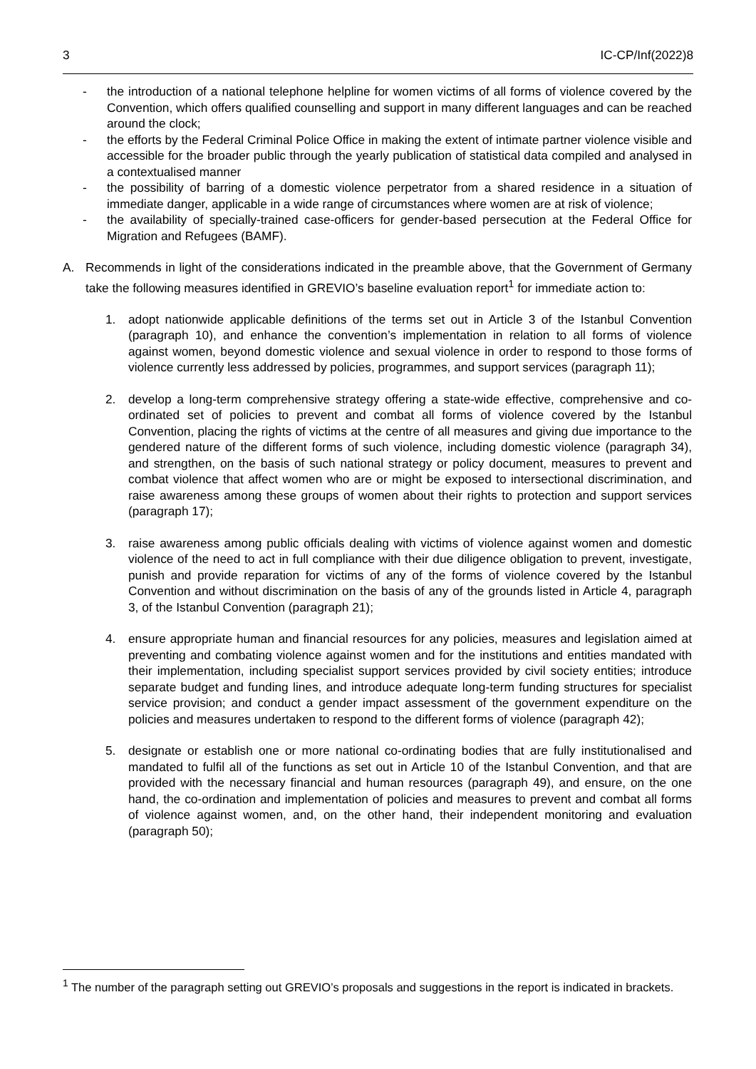3 IC-CP/Inf(2022)8
- the introduction of a national telephone helpline for women victims of all forms of violence covered by the Convention, which offers qualified counselling and support in many different languages and can be reached around the clock;
- the efforts by the Federal Criminal Police Office in making the extent of intimate partner violence visible and accessible for the broader public through the yearly publication of statistical data compiled and analysed in a contextualised manner
- the possibility of barring of a domestic violence perpetrator from a shared residence in a situation of immediate danger, applicable in a wide range of circumstances where women are at risk of violence;
- the availability of specially-trained case-officers for gender-based persecution at the Federal Office for Migration and Refugees (BAMF).
A. Recommends in light of the considerations indicated in the preamble above, that the Government of Germany take the following measures identified in GREVIO’s baseline evaluation report<sup>1</sup> for immediate action to:
1. adopt nationwide applicable definitions of the terms set out in Article 3 of the Istanbul Convention (paragraph 10), and enhance the convention’s implementation in relation to all forms of violence against women, beyond domestic violence and sexual violence in order to respond to those forms of violence currently less addressed by policies, programmes, and support services (paragraph 11);
2. develop a long-term comprehensive strategy offering a state-wide effective, comprehensive and co-ordinated set of policies to prevent and combat all forms of violence covered by the Istanbul Convention, placing the rights of victims at the centre of all measures and giving due importance to the gendered nature of the different forms of such violence, including domestic violence (paragraph 34), and strengthen, on the basis of such national strategy or policy document, measures to prevent and combat violence that affect women who are or might be exposed to intersectional discrimination, and raise awareness among these groups of women about their rights to protection and support services (paragraph 17);
3. raise awareness among public officials dealing with victims of violence against women and domestic violence of the need to act in full compliance with their due diligence obligation to prevent, investigate, punish and provide reparation for victims of any of the forms of violence covered by the Istanbul Convention and without discrimination on the basis of any of the grounds listed in Article 4, paragraph 3, of the Istanbul Convention (paragraph 21);
4. ensure appropriate human and financial resources for any policies, measures and legislation aimed at preventing and combating violence against women and for the institutions and entities mandated with their implementation, including specialist support services provided by civil society entities; introduce separate budget and funding lines, and introduce adequate long-term funding structures for specialist service provision; and conduct a gender impact assessment of the government expenditure on the policies and measures undertaken to respond to the different forms of violence (paragraph 42);
5. designate or establish one or more national co-ordinating bodies that are fully institutionalised and mandated to fulfil all of the functions as set out in Article 10 of the Istanbul Convention, and that are provided with the necessary financial and human resources (paragraph 49), and ensure, on the one hand, the co-ordination and implementation of policies and measures to prevent and combat all forms of violence against women, and, on the other hand, their independent monitoring and evaluation (paragraph 50);
<sup>1</sup> The number of the paragraph setting out GREVIO’s proposals and suggestions in the report is indicated in brackets.